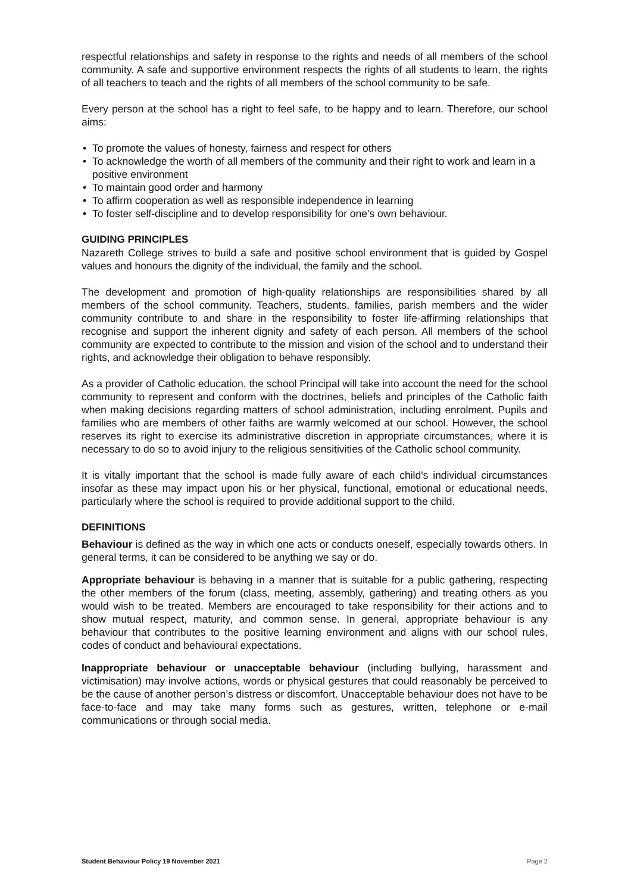respectful relationships and safety in response to the rights and needs of all members of the school community. A safe and supportive environment respects the rights of all students to learn, the rights of all teachers to teach and the rights of all members of the school community to be safe.
Every person at the school has a right to feel safe, to be happy and to learn. Therefore, our school aims:
• To promote the values of honesty, fairness and respect for others
• To acknowledge the worth of all members of the community and their right to work and learn in a positive environment
• To maintain good order and harmony
• To affirm cooperation as well as responsible independence in learning
• To foster self-discipline and to develop responsibility for one's own behaviour.
GUIDING PRINCIPLES
Nazareth College strives to build a safe and positive school environment that is guided by Gospel values and honours the dignity of the individual, the family and the school.
The development and promotion of high-quality relationships are responsibilities shared by all members of the school community. Teachers, students, families, parish members and the wider community contribute to and share in the responsibility to foster life-affirming relationships that recognise and support the inherent dignity and safety of each person. All members of the school community are expected to contribute to the mission and vision of the school and to understand their rights, and acknowledge their obligation to behave responsibly.
As a provider of Catholic education, the school Principal will take into account the need for the school community to represent and conform with the doctrines, beliefs and principles of the Catholic faith when making decisions regarding matters of school administration, including enrolment. Pupils and families who are members of other faiths are warmly welcomed at our school. However, the school reserves its right to exercise its administrative discretion in appropriate circumstances, where it is necessary to do so to avoid injury to the religious sensitivities of the Catholic school community.
It is vitally important that the school is made fully aware of each child's individual circumstances insofar as these may impact upon his or her physical, functional, emotional or educational needs, particularly where the school is required to provide additional support to the child.
DEFINITIONS
Behaviour is defined as the way in which one acts or conducts oneself, especially towards others. In general terms, it can be considered to be anything we say or do.
Appropriate behaviour is behaving in a manner that is suitable for a public gathering, respecting the other members of the forum (class, meeting, assembly, gathering) and treating others as you would wish to be treated. Members are encouraged to take responsibility for their actions and to show mutual respect, maturity, and common sense. In general, appropriate behaviour is any behaviour that contributes to the positive learning environment and aligns with our school rules, codes of conduct and behavioural expectations.
Inappropriate behaviour or unacceptable behaviour (including bullying, harassment and victimisation) may involve actions, words or physical gestures that could reasonably be perceived to be the cause of another person’s distress or discomfort. Unacceptable behaviour does not have to be face-to-face and may take many forms such as gestures, written, telephone or e-mail communications or through social media.
Student Behaviour Policy 19 November 2021 Page 2